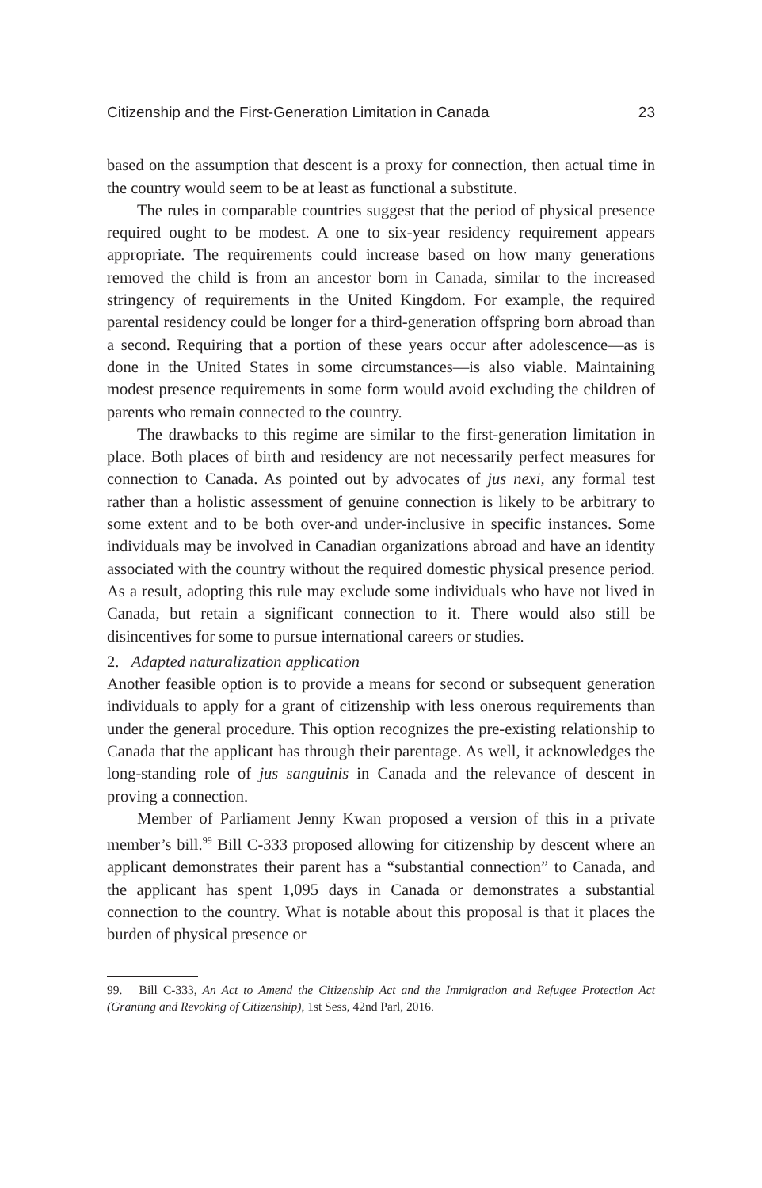Citizenship and the First-Generation Limitation in Canada 23
based on the assumption that descent is a proxy for connection, then actual time in the country would seem to be at least as functional a substitute.
The rules in comparable countries suggest that the period of physical presence required ought to be modest. A one to six-year residency requirement appears appropriate. The requirements could increase based on how many generations removed the child is from an ancestor born in Canada, similar to the increased stringency of requirements in the United Kingdom. For example, the required parental residency could be longer for a third-generation offspring born abroad than a second. Requiring that a portion of these years occur after adolescence—as is done in the United States in some circumstances—is also viable. Maintaining modest presence requirements in some form would avoid excluding the children of parents who remain connected to the country.
The drawbacks to this regime are similar to the first-generation limitation in place. Both places of birth and residency are not necessarily perfect measures for connection to Canada. As pointed out by advocates of jus nexi, any formal test rather than a holistic assessment of genuine connection is likely to be arbitrary to some extent and to be both over-and under-inclusive in specific instances. Some individuals may be involved in Canadian organizations abroad and have an identity associated with the country without the required domestic physical presence period. As a result, adopting this rule may exclude some individuals who have not lived in Canada, but retain a significant connection to it. There would also still be disincentives for some to pursue international careers or studies.
2. Adapted naturalization application
Another feasible option is to provide a means for second or subsequent generation individuals to apply for a grant of citizenship with less onerous requirements than under the general procedure. This option recognizes the pre-existing relationship to Canada that the applicant has through their parentage. As well, it acknowledges the long-standing role of jus sanguinis in Canada and the relevance of descent in proving a connection.
Member of Parliament Jenny Kwan proposed a version of this in a private member’s bill.<sup>99</sup> Bill C-333 proposed allowing for citizenship by descent where an applicant demonstrates their parent has a “substantial connection” to Canada, and the applicant has spent 1,095 days in Canada or demonstrates a substantial connection to the country. What is notable about this proposal is that it places the burden of physical presence or
99. Bill C-333, An Act to Amend the Citizenship Act and the Immigration and Refugee Protection Act (Granting and Revoking of Citizenship), 1st Sess, 42nd Parl, 2016.